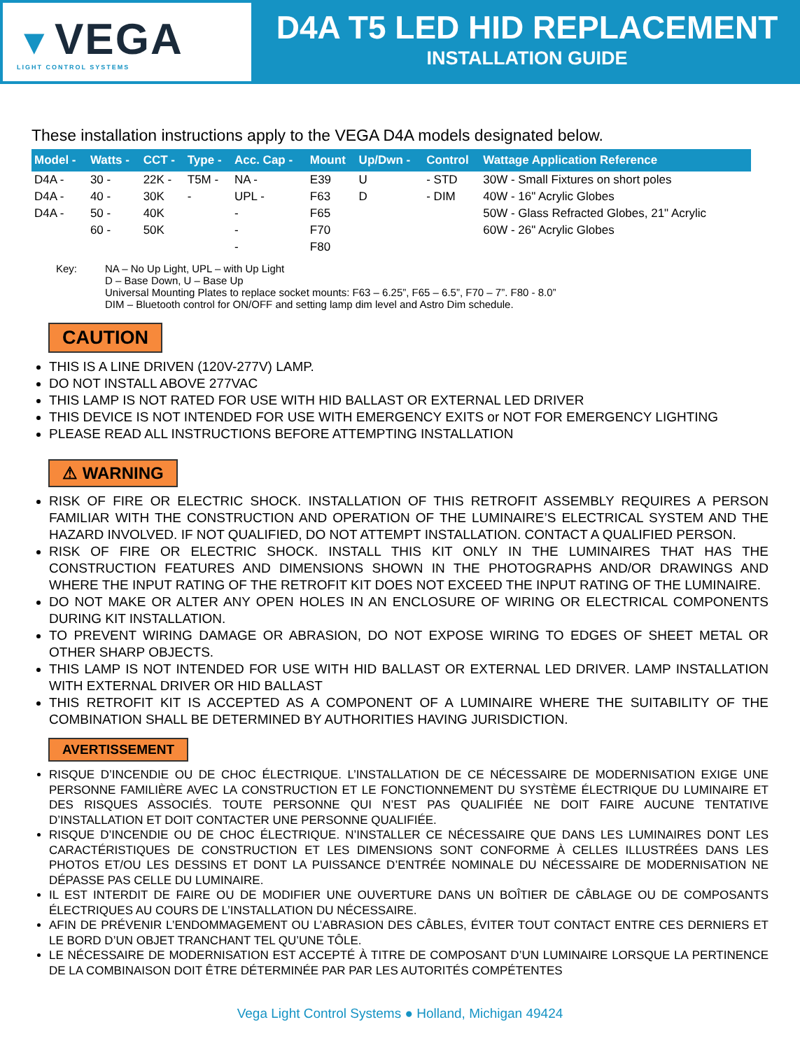▼ VEGA
LIGHT CONTROL SYSTEMS
D4A T5 LED HID REPLACEMENT
INSTALLATION GUIDE
These installation instructions apply to the VEGA D4A models designated below.
| Model - | Watts - | CCT - | Type - | Acc. Cap - | Mount | Up/Dwn - | Control | Wattage Application Reference |
| --- | --- | --- | --- | --- | --- | --- | --- | --- |
| D4A - | 30 - | 22K - | T5M - | NA - | E39 | U | - STD | 30W - Small Fixtures on short poles |
| D4A - | 40 - | 30K | - | UPL - | F63 | D | - DIM | 40W - 16" Acrylic Globes |
| D4A - | 50 - | 40K | | - | F65 | | | 50W - Glass Refracted Globes, 21" Acrylic |
| | 60 - | 50K | | - | F70 | | | 60W - 26" Acrylic Globes |
| | | | | - | F80 | | | |
Key: NA – No Up Light, UPL – with Up Light
D – Base Down, U – Base Up
Universal Mounting Plates to replace socket mounts: F63 – 6.25”, F65 – 6.5”, F70 – 7”. F80 - 8.0”
DIM – Bluetooth control for ON/OFF and setting lamp dim level and Astro Dim schedule.
CAUTION
THIS IS A LINE DRIVEN (120V-277V) LAMP.
DO NOT INSTALL ABOVE 277VAC
THIS LAMP IS NOT RATED FOR USE WITH HID BALLAST OR EXTERNAL LED DRIVER
THIS DEVICE IS NOT INTENDED FOR USE WITH EMERGENCY EXITS or NOT FOR EMERGENCY LIGHTING
PLEASE READ ALL INSTRUCTIONS BEFORE ATTEMPTING INSTALLATION
⚠ WARNING
RISK OF FIRE OR ELECTRIC SHOCK. INSTALLATION OF THIS RETROFIT ASSEMBLY REQUIRES A PERSON FAMILIAR WITH THE CONSTRUCTION AND OPERATION OF THE LUMINAIRE’S ELECTRICAL SYSTEM AND THE HAZARD INVOLVED. IF NOT QUALIFIED, DO NOT ATTEMPT INSTALLATION. CONTACT A QUALIFIED PERSON.
RISK OF FIRE OR ELECTRIC SHOCK. INSTALL THIS KIT ONLY IN THE LUMINAIRES THAT HAS THE CONSTRUCTION FEATURES AND DIMENSIONS SHOWN IN THE PHOTOGRAPHS AND/OR DRAWINGS AND WHERE THE INPUT RATING OF THE RETROFIT KIT DOES NOT EXCEED THE INPUT RATING OF THE LUMINAIRE.
DO NOT MAKE OR ALTER ANY OPEN HOLES IN AN ENCLOSURE OF WIRING OR ELECTRICAL COMPONENTS DURING KIT INSTALLATION.
TO PREVENT WIRING DAMAGE OR ABRASION, DO NOT EXPOSE WIRING TO EDGES OF SHEET METAL OR OTHER SHARP OBJECTS.
THIS LAMP IS NOT INTENDED FOR USE WITH HID BALLAST OR EXTERNAL LED DRIVER. LAMP INSTALLATION WITH EXTERNAL DRIVER OR HID BALLAST
THIS RETROFIT KIT IS ACCEPTED AS A COMPONENT OF A LUMINAIRE WHERE THE SUITABILITY OF THE COMBINATION SHALL BE DETERMINED BY AUTHORITIES HAVING JURISDICTION.
AVERTISSEMENT
RISQUE D’INCENDIE OU DE CHOC ÉLECTRIQUE. L’INSTALLATION DE CE NÉCESSAIRE DE MODERNISATION EXIGE UNE PERSONNE FAMILIÈRE AVEC LA CONSTRUCTION ET LE FONCTIONNEMENT DU SYSTÈME ÉLECTRIQUE DU LUMINAIRE ET DES RISQUES ASSOCIÉS. TOUTE PERSONNE QUI N’EST PAS QUALIFIÉE NE DOIT FAIRE AUCUNE TENTATIVE D’INSTALLATION ET DOIT CONTACTER UNE PERSONNE QUALIFIÉE.
RISQUE D’INCENDIE OU DE CHOC ÉLECTRIQUE. N’INSTALLER CE NÉCESSAIRE QUE DANS LES LUMINAIRES DONT LES CARACTÉRISTIQUES DE CONSTRUCTION ET LES DIMENSIONS SONT CONFORME À CELLES ILLUSTRÉES DANS LES PHOTOS ET/OU LES DESSINS ET DONT LA PUISSANCE D’ENTRÉE NOMINALE DU NÉCESSAIRE DE MODERNISATION NE DÉPASSE PAS CELLE DU LUMINAIRE.
IL EST INTERDIT DE FAIRE OU DE MODIFIER UNE OUVERTURE DANS UN BOÎTIER DE CÂBLAGE OU DE COMPOSANTS ÉLECTRIQUES AU COURS DE L’INSTALLATION DU NÉCESSAIRE.
AFIN DE PRÉVENIR L’ENDOMMAGEMENT OU L’ABRASION DES CÂBLES, ÉVITER TOUT CONTACT ENTRE CES DERNIERS ET LE BORD D’UN OBJET TRANCHANT TEL QU’UNE TÔLE.
LE NÉCESSAIRE DE MODERNISATION EST ACCEPTÉ À TITRE DE COMPOSANT D’UN LUMINAIRE LORSQUE LA PERTINENCE DE LA COMBINAISON DOIT ÊTRE DÉTERMINÉE PAR PAR LES AUTORITÉS COMPÉTENTES
Vega Light Control Systems ● Holland, Michigan 49424